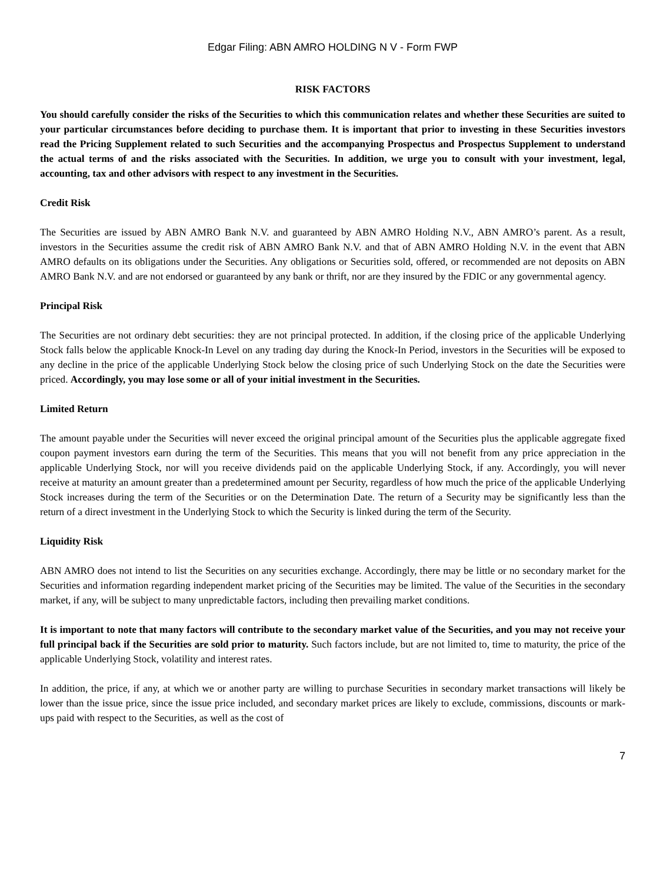Edgar Filing: ABN AMRO HOLDING N V - Form FWP
RISK FACTORS
You should carefully consider the risks of the Securities to which this communication relates and whether these Securities are suited to your particular circumstances before deciding to purchase them. It is important that prior to investing in these Securities investors read the Pricing Supplement related to such Securities and the accompanying Prospectus and Prospectus Supplement to understand the actual terms of and the risks associated with the Securities. In addition, we urge you to consult with your investment, legal, accounting, tax and other advisors with respect to any investment in the Securities.
Credit Risk
The Securities are issued by ABN AMRO Bank N.V. and guaranteed by ABN AMRO Holding N.V., ABN AMRO’s parent. As a result, investors in the Securities assume the credit risk of ABN AMRO Bank N.V. and that of ABN AMRO Holding N.V. in the event that ABN AMRO defaults on its obligations under the Securities. Any obligations or Securities sold, offered, or recommended are not deposits on ABN AMRO Bank N.V. and are not endorsed or guaranteed by any bank or thrift, nor are they insured by the FDIC or any governmental agency.
Principal Risk
The Securities are not ordinary debt securities: they are not principal protected. In addition, if the closing price of the applicable Underlying Stock falls below the applicable Knock-In Level on any trading day during the Knock-In Period, investors in the Securities will be exposed to any decline in the price of the applicable Underlying Stock below the closing price of such Underlying Stock on the date the Securities were priced. Accordingly, you may lose some or all of your initial investment in the Securities.
Limited Return
The amount payable under the Securities will never exceed the original principal amount of the Securities plus the applicable aggregate fixed coupon payment investors earn during the term of the Securities. This means that you will not benefit from any price appreciation in the applicable Underlying Stock, nor will you receive dividends paid on the applicable Underlying Stock, if any. Accordingly, you will never receive at maturity an amount greater than a predetermined amount per Security, regardless of how much the price of the applicable Underlying Stock increases during the term of the Securities or on the Determination Date. The return of a Security may be significantly less than the return of a direct investment in the Underlying Stock to which the Security is linked during the term of the Security.
Liquidity Risk
ABN AMRO does not intend to list the Securities on any securities exchange. Accordingly, there may be little or no secondary market for the Securities and information regarding independent market pricing of the Securities may be limited. The value of the Securities in the secondary market, if any, will be subject to many unpredictable factors, including then prevailing market conditions.
It is important to note that many factors will contribute to the secondary market value of the Securities, and you may not receive your full principal back if the Securities are sold prior to maturity. Such factors include, but are not limited to, time to maturity, the price of the applicable Underlying Stock, volatility and interest rates.
In addition, the price, if any, at which we or another party are willing to purchase Securities in secondary market transactions will likely be lower than the issue price, since the issue price included, and secondary market prices are likely to exclude, commissions, discounts or mark-ups paid with respect to the Securities, as well as the cost of
7